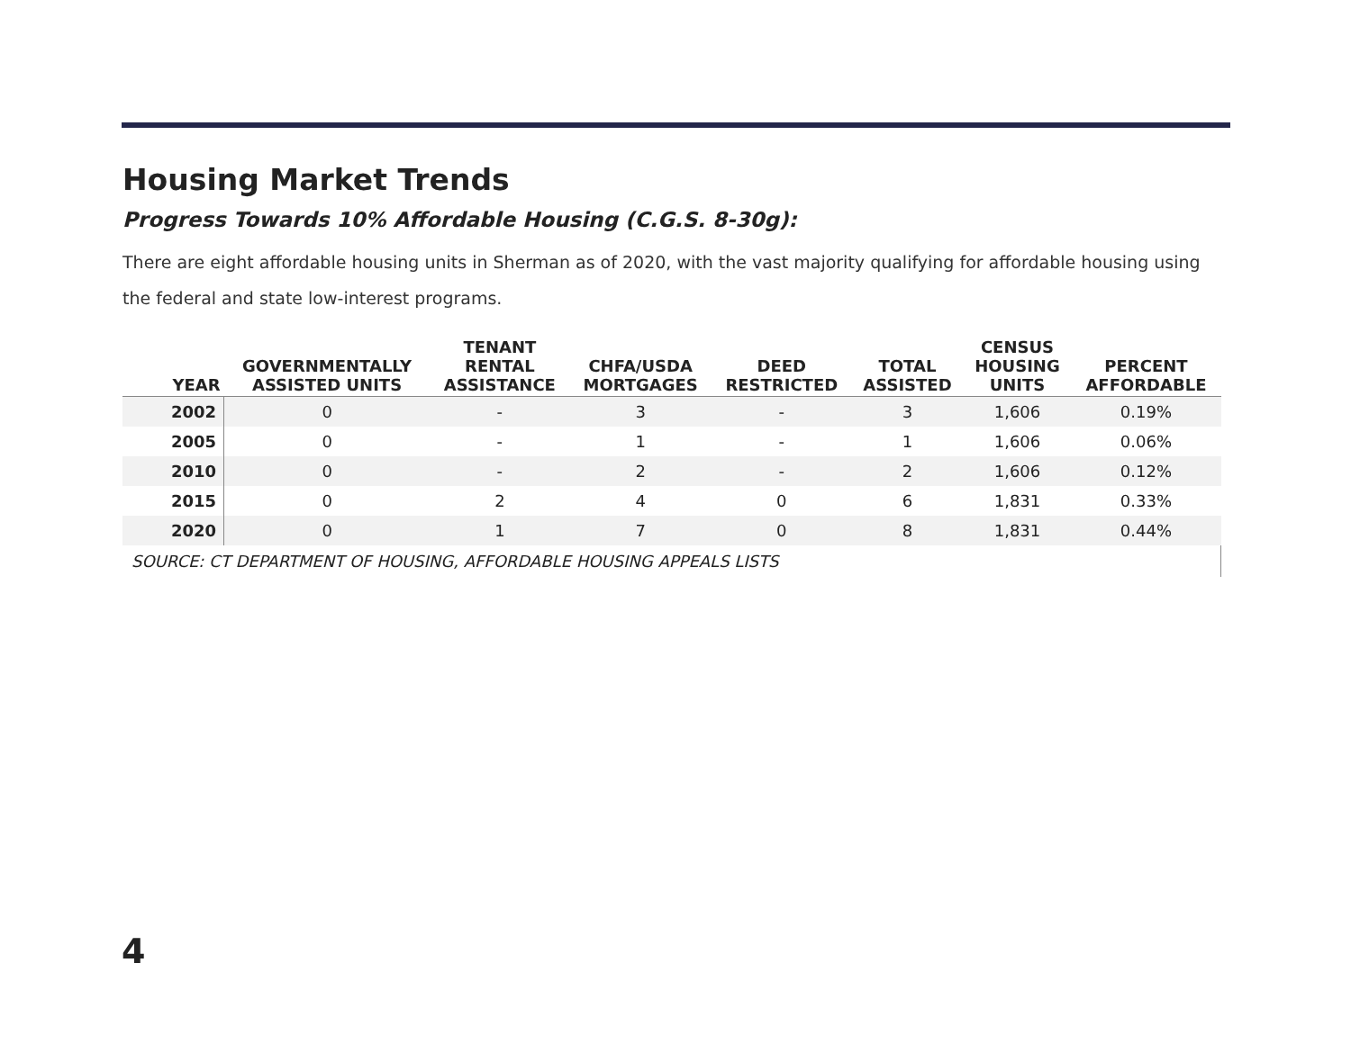Housing Market Trends
Progress Towards 10% Affordable Housing (C.G.S. 8-30g):
There are eight affordable housing units in Sherman as of 2020, with the vast majority qualifying for affordable housing using the federal and state low-interest programs.
| YEAR | GOVERNMENTALLY ASSISTED UNITS | TENANT RENTAL ASSISTANCE | CHFA/USDA MORTGAGES | DEED RESTRICTED | TOTAL ASSISTED | CENSUS HOUSING UNITS | PERCENT AFFORDABLE |
| --- | --- | --- | --- | --- | --- | --- | --- |
| 2002 | 0 | - | 3 | - | 3 | 1,606 | 0.19% |
| 2005 | 0 | - | 1 | - | 1 | 1,606 | 0.06% |
| 2010 | 0 | - | 2 | - | 2 | 1,606 | 0.12% |
| 2015 | 0 | 2 | 4 | 0 | 6 | 1,831 | 0.33% |
| 2020 | 0 | 1 | 7 | 0 | 8 | 1,831 | 0.44% |
| SOURCE: CT DEPARTMENT OF HOUSING, AFFORDABLE HOUSING APPEALS LISTS | | | | | | | |
4